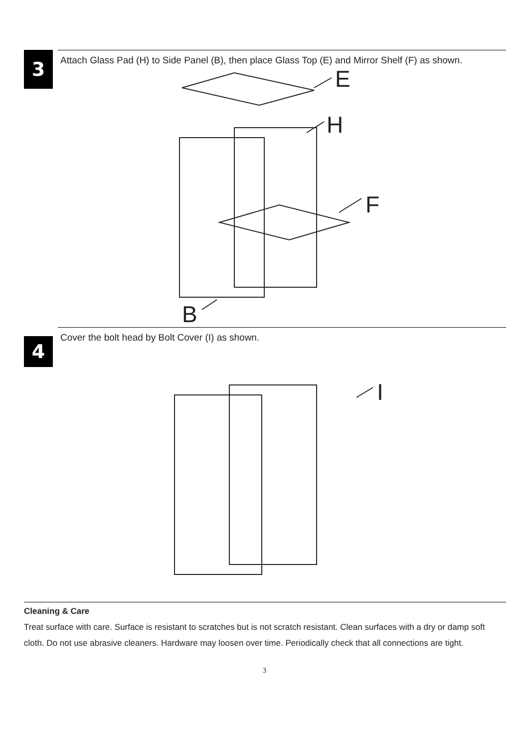3
Attach Glass Pad (H) to Side Panel (B), then place Glass Top (E) and Mirror Shelf (F) as shown.
E
H
F
B
4
Cover the bolt head by Bolt Cover (I) as shown.
I
Cleaning & Care
Treat surface with care. Surface is resistant to scratches but is not scratch resistant. Clean surfaces with a dry or damp soft cloth. Do not use abrasive cleaners. Hardware may loosen over time. Periodically check that all connections are tight.
3